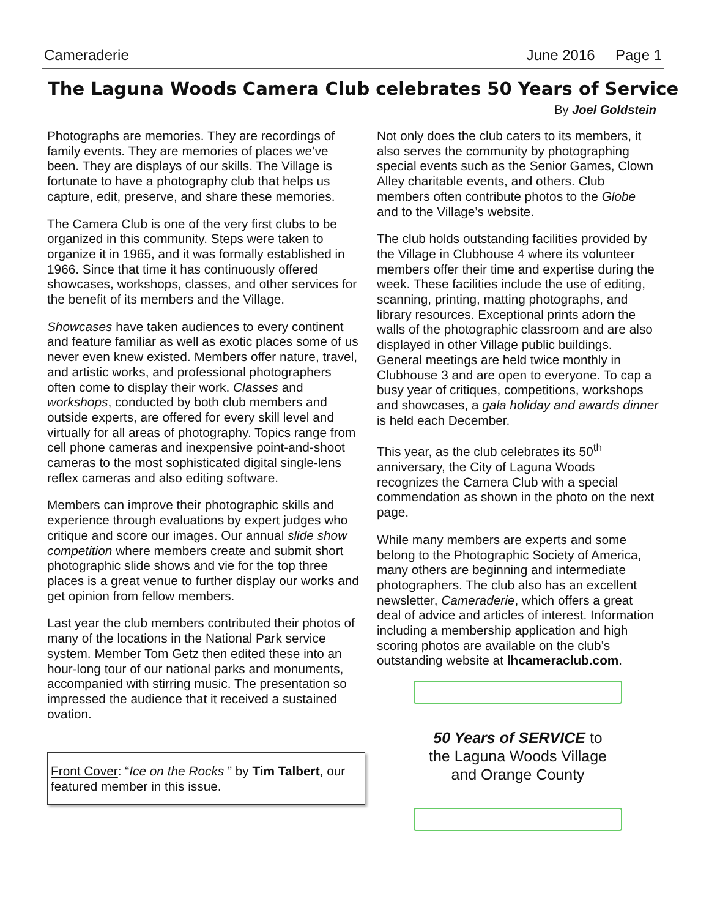Cameraderie June 2016 Page 1
The Laguna Woods Camera Club celebrates 50 Years of Service
By Joel Goldstein
Photographs are memories. They are recordings of family events. They are memories of places we’ve been. They are displays of our skills. The Village is fortunate to have a photography club that helps us capture, edit, preserve, and share these memories.
The Camera Club is one of the very first clubs to be organized in this community. Steps were taken to organize it in 1965, and it was formally established in 1966. Since that time it has continuously offered showcases, workshops, classes, and other services for the benefit of its members and the Village.
Showcases have taken audiences to every continent and feature familiar as well as exotic places some of us never even knew existed. Members offer nature, travel, and artistic works, and professional photographers often come to display their work. Classes and workshops, conducted by both club members and outside experts, are offered for every skill level and virtually for all areas of photography. Topics range from cell phone cameras and inexpensive point-and-shoot cameras to the most sophisticated digital single-lens reflex cameras and also editing software.
Members can improve their photographic skills and experience through evaluations by expert judges who critique and score our images. Our annual slide show competition where members create and submit short photographic slide shows and vie for the top three places is a great venue to further display our works and get opinion from fellow members.
Last year the club members contributed their photos of many of the locations in the National Park service system. Member Tom Getz then edited these into an hour-long tour of our national parks and monuments, accompanied with stirring music. The presentation so impressed the audience that it received a sustained ovation.
Front Cover: “Ice on the Rocks ” by Tim Talbert, our featured member in this issue.
Not only does the club caters to its members, it also serves the community by photographing special events such as the Senior Games, Clown Alley charitable events, and others. Club members often contribute photos to the Globe and to the Village’s website.
The club holds outstanding facilities provided by the Village in Clubhouse 4 where its volunteer members offer their time and expertise during the week. These facilities include the use of editing, scanning, printing, matting photographs, and library resources. Exceptional prints adorn the walls of the photographic classroom and are also displayed in other Village public buildings. General meetings are held twice monthly in Clubhouse 3 and are open to everyone. To cap a busy year of critiques, competitions, workshops and showcases, a gala holiday and awards dinner is held each December.
This year, as the club celebrates its 50<sup>th</sup> anniversary, the City of Laguna Woods recognizes the Camera Club with a special commendation as shown in the photo on the next page.
While many members are experts and some belong to the Photographic Society of America, many others are beginning and intermediate photographers. The club also has an excellent newsletter, Cameraderie, which offers a great deal of advice and articles of interest. Information including a membership application and high scoring photos are available on the club’s outstanding website at lhcameraclub.com.
50 Years of SERVICE to
the Laguna Woods Village
and Orange County